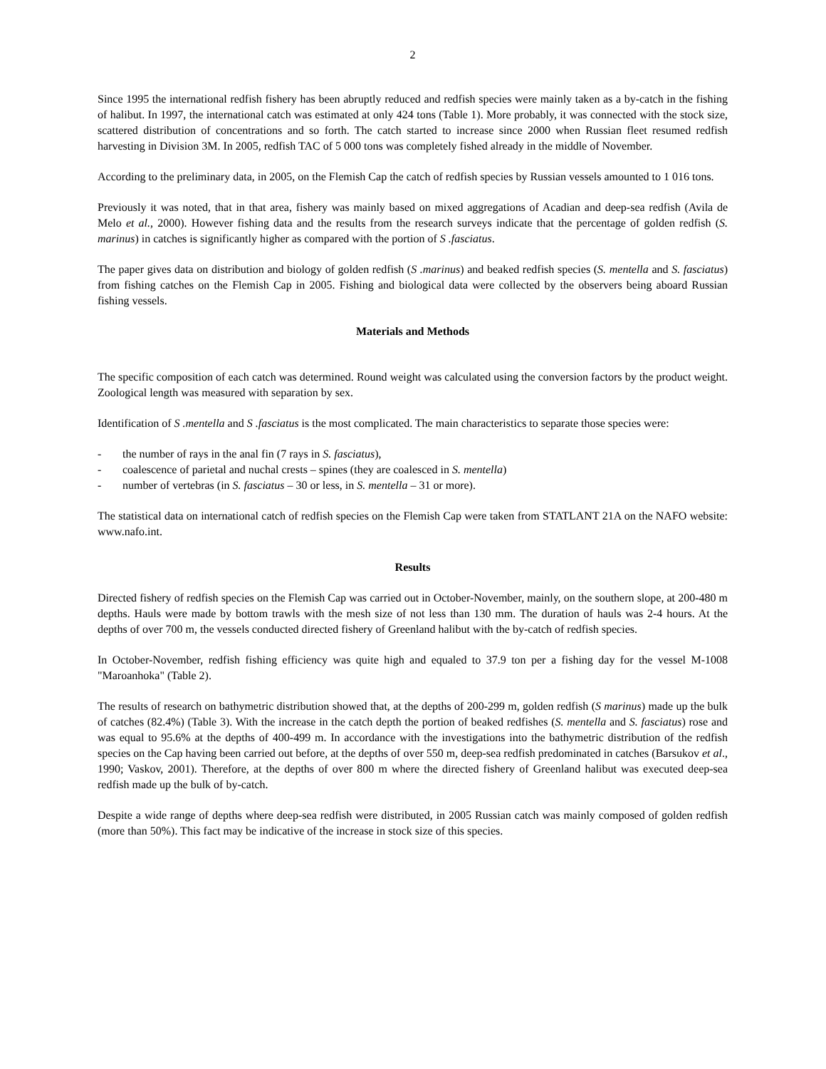2
Since 1995 the international redfish fishery has been abruptly reduced and redfish species were mainly taken as a by-catch in the fishing of halibut. In 1997, the international catch was estimated at only 424 tons (Table 1). More probably, it was connected with the stock size, scattered distribution of concentrations and so forth. The catch started to increase since 2000 when Russian fleet resumed redfish harvesting in Division 3M. In 2005, redfish TAC of 5 000 tons was completely fished already in the middle of November.
According to the preliminary data, in 2005, on the Flemish Cap the catch of redfish species by Russian vessels amounted to 1 016 tons.
Previously it was noted, that in that area, fishery was mainly based on mixed aggregations of Acadian and deep-sea redfish (Avila de Melo et al., 2000). However fishing data and the results from the research surveys indicate that the percentage of golden redfish (S. marinus) in catches is significantly higher as compared with the portion of S .fasciatus.
The paper gives data on distribution and biology of golden redfish (S .marinus) and beaked redfish species (S. mentella and S. fasciatus) from fishing catches on the Flemish Cap in 2005. Fishing and biological data were collected by the observers being aboard Russian fishing vessels.
Materials and Methods
The specific composition of each catch was determined. Round weight was calculated using the conversion factors by the product weight. Zoological length was measured with separation by sex.
Identification of S .mentella and S .fasciatus is the most complicated. The main characteristics to separate those species were:
- the number of rays in the anal fin (7 rays in S. fasciatus),
- coalescence of parietal and nuchal crests – spines (they are coalesced in S. mentella)
- number of vertebras (in S. fasciatus – 30 or less, in S. mentella – 31 or more).
The statistical data on international catch of redfish species on the Flemish Cap were taken from STATLANT 21A on the NAFO website: www.nafo.int.
Results
Directed fishery of redfish species on the Flemish Cap was carried out in October-November, mainly, on the southern slope, at 200-480 m depths. Hauls were made by bottom trawls with the mesh size of not less than 130 mm. The duration of hauls was 2-4 hours. At the depths of over 700 m, the vessels conducted directed fishery of Greenland halibut with the by-catch of redfish species.
In October-November, redfish fishing efficiency was quite high and equaled to 37.9 ton per a fishing day for the vessel M-1008 "Maroanhoka" (Table 2).
The results of research on bathymetric distribution showed that, at the depths of 200-299 m, golden redfish (S marinus) made up the bulk of catches (82.4%) (Table 3). With the increase in the catch depth the portion of beaked redfishes (S. mentella and S. fasciatus) rose and was equal to 95.6% at the depths of 400-499 m. In accordance with the investigations into the bathymetric distribution of the redfish species on the Cap having been carried out before, at the depths of over 550 m, deep-sea redfish predominated in catches (Barsukov et al., 1990; Vaskov, 2001). Therefore, at the depths of over 800 m where the directed fishery of Greenland halibut was executed deep-sea redfish made up the bulk of by-catch.
Despite a wide range of depths where deep-sea redfish were distributed, in 2005 Russian catch was mainly composed of golden redfish (more than 50%). This fact may be indicative of the increase in stock size of this species.